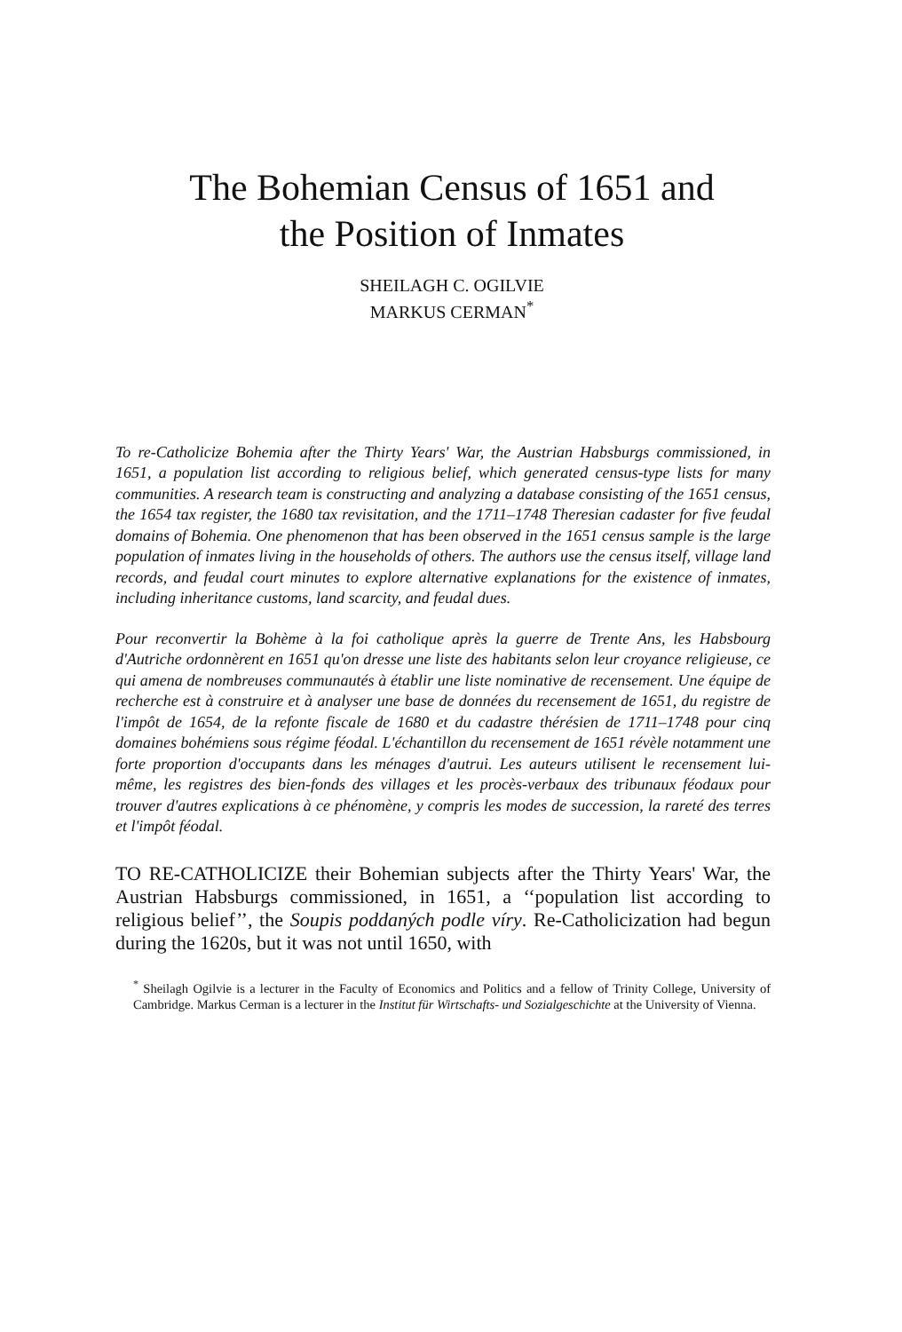The Bohemian Census of 1651 and
the Position of Inmates
SHEILAGH C. OGILVIE
MARKUS CERMAN<sup>*</sup>
To re-Catholicize Bohemia after the Thirty Years' War, the Austrian Habsburgs commissioned, in 1651, a population list according to religious belief, which generated census-type lists for many communities. A research team is constructing and analyzing a database consisting of the 1651 census, the 1654 tax register, the 1680 tax revisitation, and the 1711–1748 Theresian cadaster for five feudal domains of Bohemia. One phenomenon that has been observed in the 1651 census sample is the large population of inmates living in the households of others. The authors use the census itself, village land records, and feudal court minutes to explore alternative explanations for the existence of inmates, including inheritance customs, land scarcity, and feudal dues.
Pour reconvertir la Bohème à la foi catholique après la guerre de Trente Ans, les Habsbourg d'Autriche ordonnèrent en 1651 qu'on dresse une liste des habitants selon leur croyance religieuse, ce qui amena de nombreuses communautés à établir une liste nominative de recensement. Une équipe de recherche est à construire et à analyser une base de données du recensement de 1651, du registre de l'impôt de 1654, de la refonte fiscale de 1680 et du cadastre thérésien de 1711–1748 pour cinq domaines bohémiens sous régime féodal. L'échantillon du recensement de 1651 révèle notamment une forte proportion d'occupants dans les ménages d'autrui. Les auteurs utilisent le recensement lui-même, les registres des bien-fonds des villages et les procès-verbaux des tribunaux féodaux pour trouver d'autres explications à ce phénomène, y compris les modes de succession, la rareté des terres et l'impôt féodal.
TO RE-CATHOLICIZE their Bohemian subjects after the Thirty Years' War, the Austrian Habsburgs commissioned, in 1651, a ‘‘population list according to religious belief’’, the Soupis poddaných podle víry. Re-Catholicization had begun during the 1620s, but it was not until 1650, with
<sup>*</sup> Sheilagh Ogilvie is a lecturer in the Faculty of Economics and Politics and a fellow of Trinity College, University of Cambridge. Markus Cerman is a lecturer in the Institut für Wirtschafts- und Sozialgeschichte at the University of Vienna.